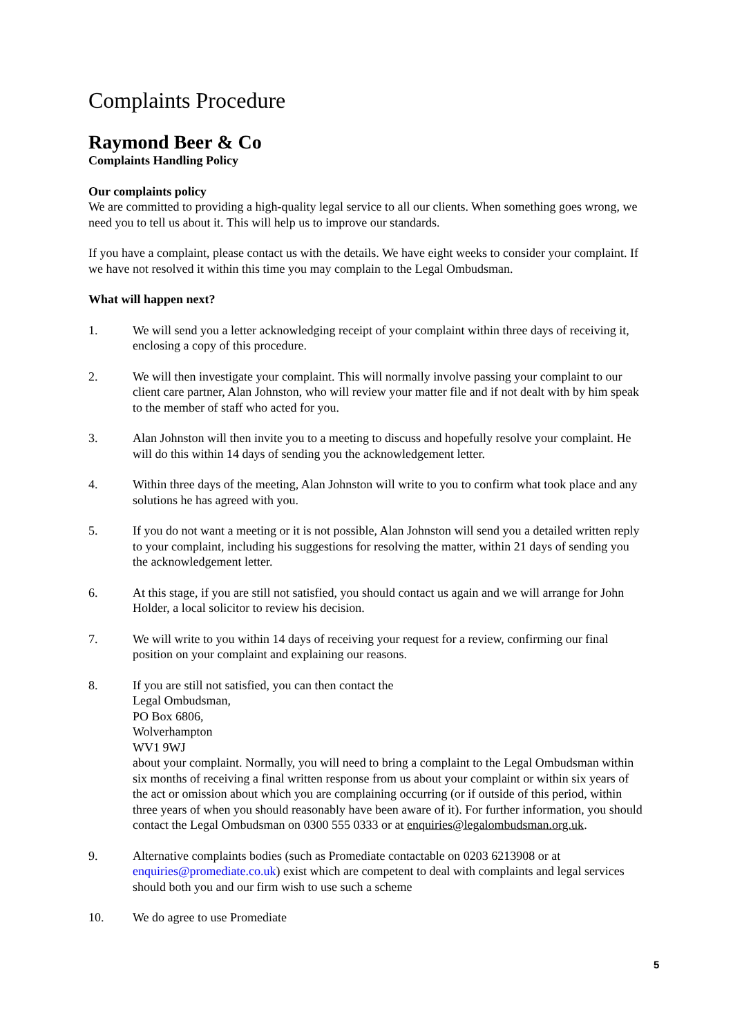Complaints Procedure
Raymond Beer & Co
Complaints Handling Policy
Our complaints policy
We are committed to providing a high-quality legal service to all our clients. When something goes wrong, we need you to tell us about it. This will help us to improve our standards.
If you have a complaint, please contact us with the details. We have eight weeks to consider your complaint. If we have not resolved it within this time you may complain to the Legal Ombudsman.
What will happen next?
1. We will send you a letter acknowledging receipt of your complaint within three days of receiving it, enclosing a copy of this procedure.
2. We will then investigate your complaint. This will normally involve passing your complaint to our client care partner, Alan Johnston, who will review your matter file and if not dealt with by him speak to the member of staff who acted for you.
3. Alan Johnston will then invite you to a meeting to discuss and hopefully resolve your complaint. He will do this within 14 days of sending you the acknowledgement letter.
4. Within three days of the meeting, Alan Johnston will write to you to confirm what took place and any solutions he has agreed with you.
5. If you do not want a meeting or it is not possible, Alan Johnston will send you a detailed written reply to your complaint, including his suggestions for resolving the matter, within 21 days of sending you the acknowledgement letter.
6. At this stage, if you are still not satisfied, you should contact us again and we will arrange for John Holder, a local solicitor to review his decision.
7. We will write to you within 14 days of receiving your request for a review, confirming our final position on your complaint and explaining our reasons.
8. If you are still not satisfied, you can then contact the
Legal Ombudsman,
PO Box 6806,
Wolverhampton
WV1 9WJ
about your complaint. Normally, you will need to bring a complaint to the Legal Ombudsman within six months of receiving a final written response from us about your complaint or within six years of the act or omission about which you are complaining occurring (or if outside of this period, within three years of when you should reasonably have been aware of it). For further information, you should contact the Legal Ombudsman on 0300 555 0333 or at enquiries@legalombudsman.org.uk.
9. Alternative complaints bodies (such as Promediate contactable on 0203 6213908 or at enquiries@promediate.co.uk) exist which are competent to deal with complaints and legal services should both you and our firm wish to use such a scheme
10. We do agree to use Promediate
5